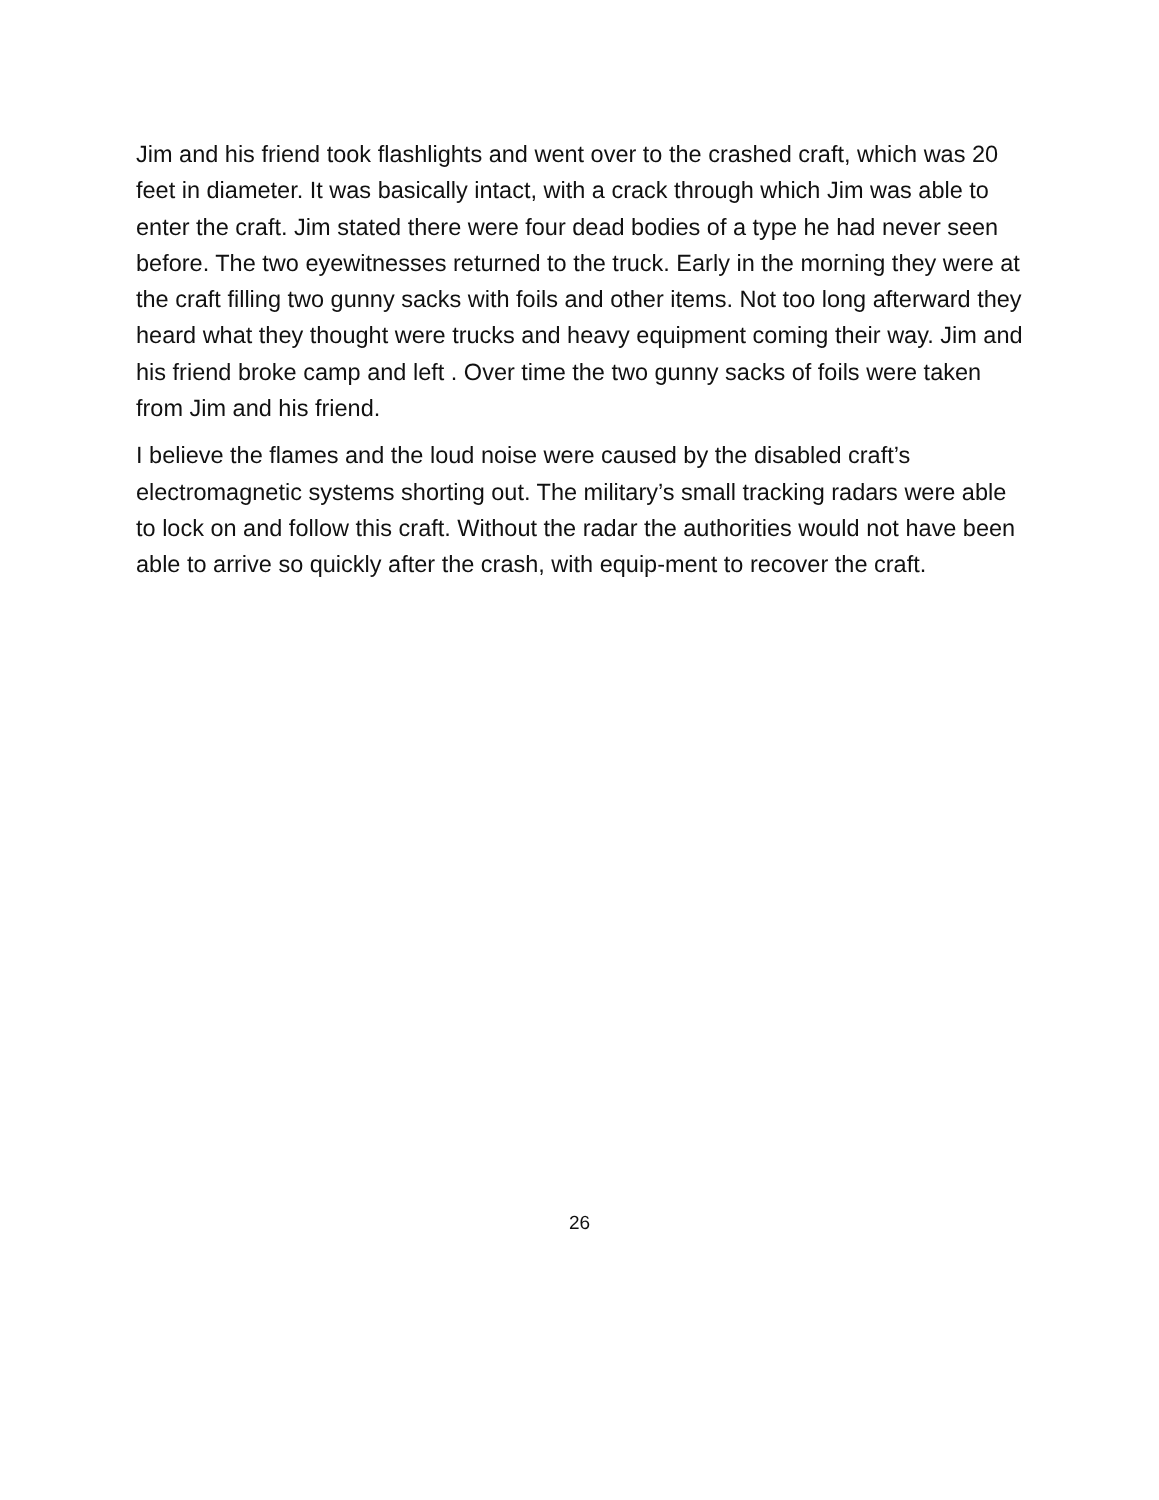Jim and his friend took flashlights and went over to the crashed craft, which was 20 feet in diameter. It was basically intact, with a crack through which Jim was able to enter the craft. Jim stated there were four dead bodies of a type he had never seen before. The two eyewitnesses returned to the truck. Early in the morning they were at the craft filling two gunny sacks with foils and other items. Not too long afterward they heard what they thought were trucks and heavy equipment coming their way. Jim and his friend broke camp and left . Over time the two gunny sacks of foils were taken from Jim and his friend.
I believe the flames and the loud noise were caused by the disabled craft’s electromagnetic systems shorting out. The military’s small tracking radars were able to lock on and follow this craft. Without the radar the authorities would not have been able to arrive so quickly after the crash, with equip-ment to recover the craft.
26